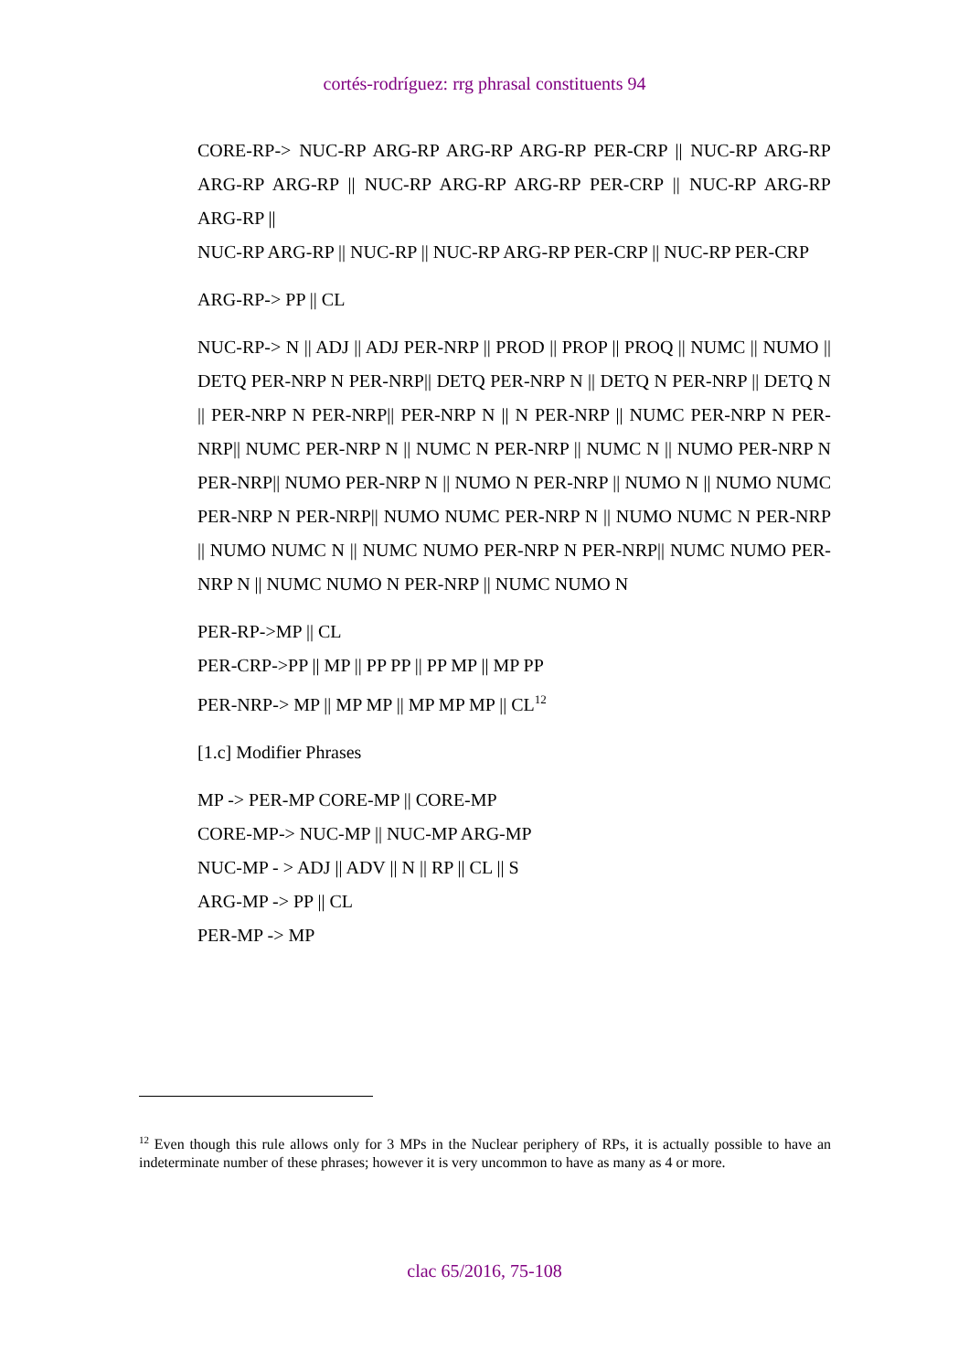cortés-rodríguez: rrg phrasal constituents 94
CORE-RP-> NUC-RP ARG-RP ARG-RP ARG-RP PER-CRP || NUC-RP ARG-RP ARG-RP ARG-RP || NUC-RP ARG-RP ARG-RP PER-CRP || NUC-RP ARG-RP ARG-RP ||
NUC-RP ARG-RP || NUC-RP || NUC-RP ARG-RP PER-CRP || NUC-RP PER-CRP
ARG-RP-> PP || CL
NUC-RP-> N || ADJ || ADJ PER-NRP || PROD || PROP || PROQ || NUMC || NUMO || DETQ PER-NRP N PER-NRP|| DETQ PER-NRP N || DETQ N PER-NRP || DETQ N || PER-NRP N PER-NRP|| PER-NRP N || N PER-NRP || NUMC PER-NRP N PER-NRP|| NUMC PER-NRP N || NUMC N PER-NRP || NUMC N || NUMO PER-NRP N PER-NRP|| NUMO PER-NRP N || NUMO N PER-NRP || NUMO N || NUMO NUMC PER-NRP N PER-NRP|| NUMO NUMC PER-NRP N || NUMO NUMC N PER-NRP || NUMO NUMC N || NUMC NUMO PER-NRP N PER-NRP|| NUMC NUMO PER-NRP N || NUMC NUMO N PER-NRP || NUMC NUMO N
PER-RP->MP || CL
PER-CRP->PP || MP || PP PP || PP MP || MP PP
PER-NRP-> MP || MP MP || MP MP MP || CL<sup>12</sup>
[1.c] Modifier Phrases
MP -> PER-MP CORE-MP || CORE-MP
CORE-MP-> NUC-MP || NUC-MP ARG-MP
NUC-MP - > ADJ || ADV || N || RP || CL || S
ARG-MP -> PP || CL
PER-MP -> MP
<sup>12</sup> Even though this rule allows only for 3 MPs in the Nuclear periphery of RPs, it is actually possible to have an indeterminate number of these phrases; however it is very uncommon to have as many as 4 or more.
clac 65/2016, 75-108